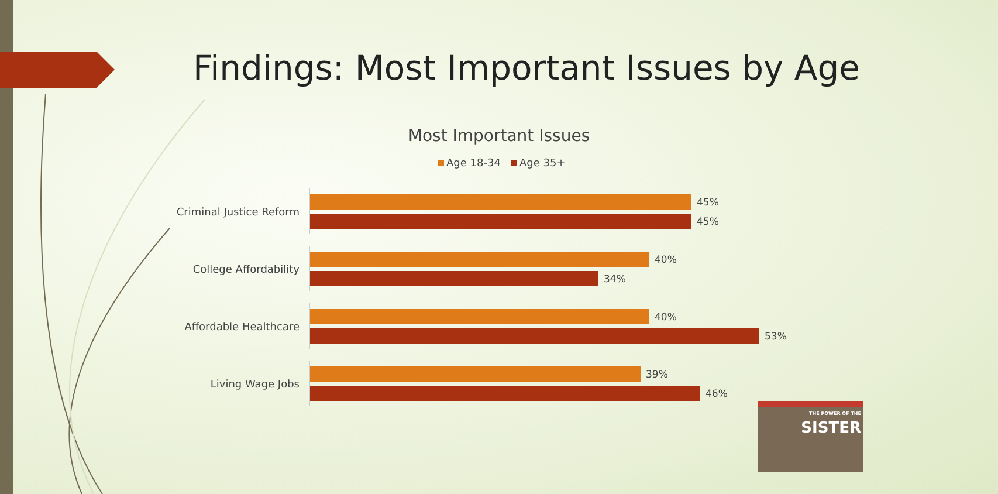Findings: Most Important Issues by Age
Most Important Issues
Age 18-34 Age 35+
Criminal Justice Reform
45%
45%
College Affordability
40%
34%
Affordable Healthcare
40%
53%
Living Wage Jobs
39%
46%
THE POWER OF THE SISTER